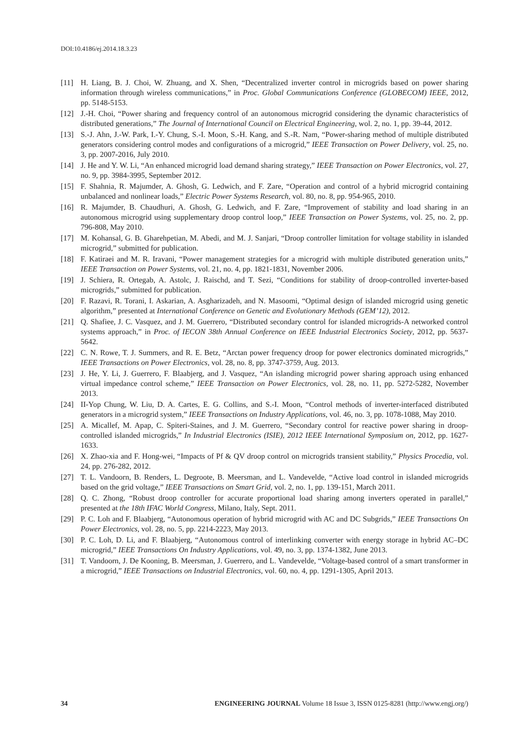DOI:10.4186/ej.2014.18.3.23
[11] H. Liang, B. J. Choi, W. Zhuang, and X. Shen, “Decentralized inverter control in microgrids based on power sharing information through wireless communications,” in Proc. Global Communications Conference (GLOBECOM) IEEE, 2012, pp. 5148-5153.
[12] J.-H. Choi, “Power sharing and frequency control of an autonomous microgrid considering the dynamic characteristics of distributed generations,” The Journal of International Council on Electrical Engineering, wol. 2, no. 1, pp. 39-44, 2012.
[13] S.-J. Ahn, J.-W. Park, I.-Y. Chung, S.-I. Moon, S.-H. Kang, and S.-R. Nam, “Power-sharing method of multiple distributed generators considering control modes and configurations of a microgrid,” IEEE Transaction on Power Delivery, vol. 25, no. 3, pp. 2007-2016, July 2010.
[14] J. He and Y. W. Li, “An enhanced microgrid load demand sharing strategy,” IEEE Transaction on Power Electronics, vol. 27, no. 9, pp. 3984-3995, September 2012.
[15] F. Shahnia, R. Majumder, A. Ghosh, G. Ledwich, and F. Zare, “Operation and control of a hybrid microgrid containing unbalanced and nonlinear loads,” Electric Power Systems Research, vol. 80, no. 8, pp. 954-965, 2010.
[16] R. Majumder, B. Chaudhuri, A. Ghosh, G. Ledwich, and F. Zare, “Improvement of stability and load sharing in an autonomous microgrid using supplementary droop control loop,” IEEE Transaction on Power Systems, vol. 25, no. 2, pp. 796-808, May 2010.
[17] M. Kohansal, G. B. Gharehpetian, M. Abedi, and M. J. Sanjari, “Droop controller limitation for voltage stability in islanded microgrid,” submitted for publication.
[18] F. Katiraei and M. R. Iravani, “Power management strategies for a microgrid with multiple distributed generation units,” IEEE Transaction on Power Systems, vol. 21, no. 4, pp. 1821-1831, November 2006.
[19] J. Schiera, R. Ortegab, A. Astolc, J. Raischd, and T. Sezi, “Conditions for stability of droop-controlled inverter-based microgrids,” submitted for publication.
[20] F. Razavi, R. Torani, I. Askarian, A. Asgharizadeh, and N. Masoomi, “Optimal design of islanded microgrid using genetic algorithm,” presented at International Conference on Genetic and Evolutionary Methods (GEM’12), 2012.
[21] Q. Shafiee, J. C. Vasquez, and J. M. Guerrero, “Distributed secondary control for islanded microgrids-A networked control systems approach,” in Proc. of IECON 38th Annual Conference on IEEE Industrial Electronics Society, 2012, pp. 5637-5642.
[22] C. N. Rowe, T. J. Summers, and R. E. Betz, “Arctan power frequency droop for power electronics dominated microgrids,” IEEE Transactions on Power Electronics, vol. 28, no. 8, pp. 3747-3759, Aug. 2013.
[23] J. He, Y. Li, J. Guerrero, F. Blaabjerg, and J. Vasquez, “An islanding microgrid power sharing approach using enhanced virtual impedance control scheme,” IEEE Transaction on Power Electronics, vol. 28, no. 11, pp. 5272-5282, November 2013.
[24] II-Yop Chung, W. Liu, D. A. Cartes, E. G. Collins, and S.-I. Moon, “Control methods of inverter-interfaced distributed generators in a microgrid system,” IEEE Transactions on Industry Applications, vol. 46, no. 3, pp. 1078-1088, May 2010.
[25] A. Micallef, M. Apap, C. Spiteri-Staines, and J. M. Guerrero, “Secondary control for reactive power sharing in droop-controlled islanded microgrids,” In Industrial Electronics (ISIE), 2012 IEEE International Symposium on, 2012, pp. 1627-1633.
[26] X. Zhao-xia and F. Hong-wei, “Impacts of Pf & QV droop control on microgrids transient stability,” Physics Procedia, vol. 24, pp. 276-282, 2012.
[27] T. L. Vandoorn, B. Renders, L. Degroote, B. Meersman, and L. Vandevelde, “Active load control in islanded microgrids based on the grid voltage,” IEEE Transactions on Smart Grid, vol. 2, no. 1, pp. 139-151, March 2011.
[28] Q. C. Zhong, “Robust droop controller for accurate proportional load sharing among inverters operated in parallel,” presented at the 18th IFAC World Congress, Milano, Italy, Sept. 2011.
[29] P. C. Loh and F. Blaabjerg, “Autonomous operation of hybrid microgrid with AC and DC Subgrids,” IEEE Transactions On Power Electronics, vol. 28, no. 5, pp. 2214-2223, May 2013.
[30] P. C. Loh, D. Li, and F. Blaabjerg, “Autonomous control of interlinking converter with energy storage in hybrid AC–DC microgrid,” IEEE Transactions On Industry Applications, vol. 49, no. 3, pp. 1374-1382, June 2013.
[31] T. Vandoorn, J. De Kooning, B. Meersman, J. Guerrero, and L. Vandevelde, “Voltage-based control of a smart transformer in a microgrid,” IEEE Transactions on Industrial Electronics, vol. 60, no. 4, pp. 1291-1305, April 2013.
34 ENGINEERING JOURNAL Volume 18 Issue 3, ISSN 0125-8281 (http://www.engj.org/)